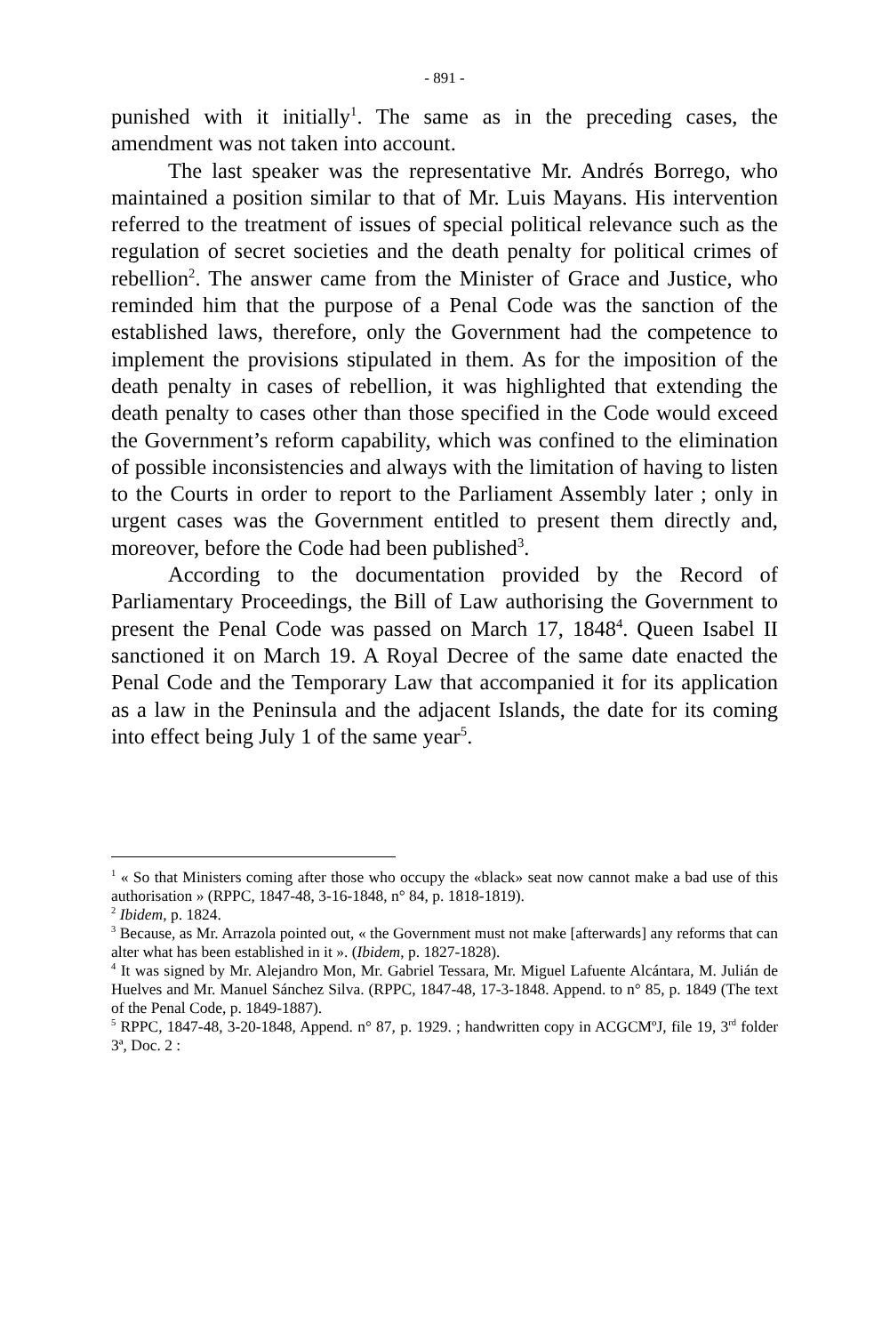- 891 -
punished with it initially<sup>1</sup>. The same as in the preceding cases, the amendment was not taken into account.
The last speaker was the representative Mr. Andrés Borrego, who maintained a position similar to that of Mr. Luis Mayans. His intervention referred to the treatment of issues of special political relevance such as the regulation of secret societies and the death penalty for political crimes of rebellion<sup>2</sup>. The answer came from the Minister of Grace and Justice, who reminded him that the purpose of a Penal Code was the sanction of the established laws, therefore, only the Government had the competence to implement the provisions stipulated in them. As for the imposition of the death penalty in cases of rebellion, it was highlighted that extending the death penalty to cases other than those specified in the Code would exceed the Government’s reform capability, which was confined to the elimination of possible inconsistencies and always with the limitation of having to listen to the Courts in order to report to the Parliament Assembly later ; only in urgent cases was the Government entitled to present them directly and, moreover, before the Code had been published<sup>3</sup>.
According to the documentation provided by the Record of Parliamentary Proceedings, the Bill of Law authorising the Government to present the Penal Code was passed on March 17, 1848<sup>4</sup>. Queen Isabel II sanctioned it on March 19. A Royal Decree of the same date enacted the Penal Code and the Temporary Law that accompanied it for its application as a law in the Peninsula and the adjacent Islands, the date for its coming into effect being July 1 of the same year<sup>5</sup>.
<sup>1</sup> « So that Ministers coming after those who occupy the «black» seat now cannot make a bad use of this authorisation » (RPPC, 1847-48, 3-16-1848, n° 84, p. 1818-1819).
<sup>2</sup> Ibidem, p. 1824.
<sup>3</sup> Because, as Mr. Arrazola pointed out, « the Government must not make [afterwards] any reforms that can alter what has been established in it ». (Ibidem, p. 1827-1828).
<sup>4</sup> It was signed by Mr. Alejandro Mon, Mr. Gabriel Tessara, Mr. Miguel Lafuente Alcántara, M. Julián de Huelves and Mr. Manuel Sánchez Silva. (RPPC, 1847-48, 17-3-1848. Append. to n° 85, p. 1849 (The text of the Penal Code, p. 1849-1887).
<sup>5</sup> RPPC, 1847-48, 3-20-1848, Append. n° 87, p. 1929. ; handwritten copy in ACGCMºJ, file 19, 3<sup>rd</sup> folder 3ª, Doc. 2 :